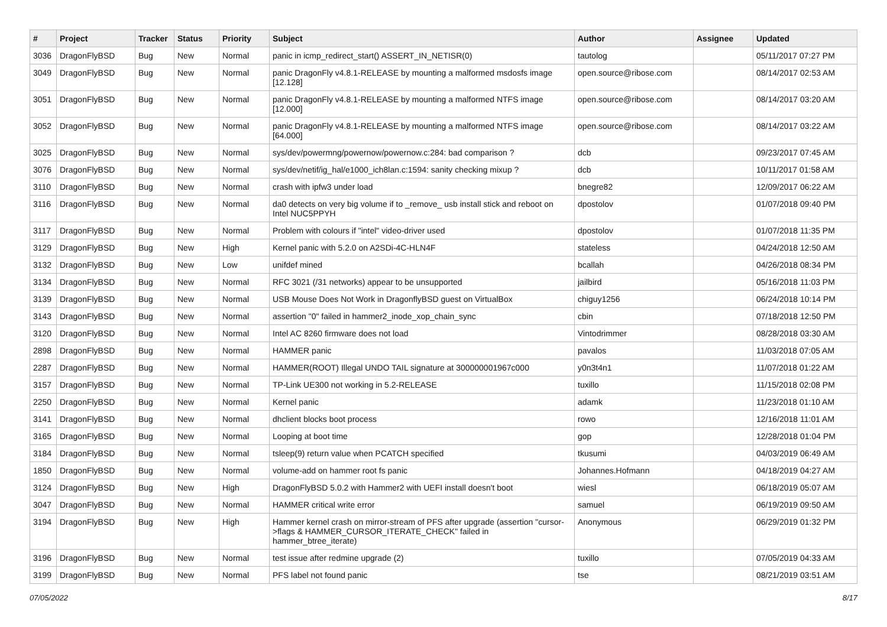| # | Project | Tracker | Status | Priority | Subject | Author | Assignee | Updated |
| --- | --- | --- | --- | --- | --- | --- | --- | --- |
| 3036 | DragonFlyBSD | Bug | New | Normal | panic in icmp_redirect_start() ASSERT_IN_NETISR(0) | tautolog | | 05/11/2017 07:27 PM |
| 3049 | DragonFlyBSD | Bug | New | Normal | panic DragonFly v4.8.1-RELEASE by mounting a malformed msdosfs image [12.128] | open.source@ribose.com | | 08/14/2017 02:53 AM |
| 3051 | DragonFlyBSD | Bug | New | Normal | panic DragonFly v4.8.1-RELEASE by mounting a malformed NTFS image [12.000] | open.source@ribose.com | | 08/14/2017 03:20 AM |
| 3052 | DragonFlyBSD | Bug | New | Normal | panic DragonFly v4.8.1-RELEASE by mounting a malformed NTFS image [64.000] | open.source@ribose.com | | 08/14/2017 03:22 AM |
| 3025 | DragonFlyBSD | Bug | New | Normal | sys/dev/powermng/powernow/powernow.c:284: bad comparison ? | dcb | | 09/23/2017 07:45 AM |
| 3076 | DragonFlyBSD | Bug | New | Normal | sys/dev/netif/ig_hal/e1000_ich8lan.c:1594: sanity checking mixup ? | dcb | | 10/11/2017 01:58 AM |
| 3110 | DragonFlyBSD | Bug | New | Normal | crash with ipfw3 under load | bnegre82 | | 12/09/2017 06:22 AM |
| 3116 | DragonFlyBSD | Bug | New | Normal | da0 detects on very big volume if to _remove_ usb install stick and reboot on Intel NUC5PPYH | dpostolov | | 01/07/2018 09:40 PM |
| 3117 | DragonFlyBSD | Bug | New | Normal | Problem with colours if "intel" video-driver used | dpostolov | | 01/07/2018 11:35 PM |
| 3129 | DragonFlyBSD | Bug | New | High | Kernel panic with 5.2.0 on A2SDi-4C-HLN4F | stateless | | 04/24/2018 12:50 AM |
| 3132 | DragonFlyBSD | Bug | New | Low | unifdef mined | bcallah | | 04/26/2018 08:34 PM |
| 3134 | DragonFlyBSD | Bug | New | Normal | RFC 3021 (/31 networks) appear to be unsupported | jailbird | | 05/16/2018 11:03 PM |
| 3139 | DragonFlyBSD | Bug | New | Normal | USB Mouse Does Not Work in DragonflyBSD guest on VirtualBox | chiguy1256 | | 06/24/2018 10:14 PM |
| 3143 | DragonFlyBSD | Bug | New | Normal | assertion "0" failed in hammer2_inode_xop_chain_sync | cbin | | 07/18/2018 12:50 PM |
| 3120 | DragonFlyBSD | Bug | New | Normal | Intel AC 8260 firmware does not load | Vintodrimmer | | 08/28/2018 03:30 AM |
| 2898 | DragonFlyBSD | Bug | New | Normal | HAMMER panic | pavalos | | 11/03/2018 07:05 AM |
| 2287 | DragonFlyBSD | Bug | New | Normal | HAMMER(ROOT) Illegal UNDO TAIL signature at 300000001967c000 | y0n3t4n1 | | 11/07/2018 01:22 AM |
| 3157 | DragonFlyBSD | Bug | New | Normal | TP-Link UE300 not working in 5.2-RELEASE | tuxillo | | 11/15/2018 02:08 PM |
| 2250 | DragonFlyBSD | Bug | New | Normal | Kernel panic | adamk | | 11/23/2018 01:10 AM |
| 3141 | DragonFlyBSD | Bug | New | Normal | dhclient blocks boot process | rowo | | 12/16/2018 11:01 AM |
| 3165 | DragonFlyBSD | Bug | New | Normal | Looping at boot time | gop | | 12/28/2018 01:04 PM |
| 3184 | DragonFlyBSD | Bug | New | Normal | tsleep(9) return value when PCATCH specified | tkusumi | | 04/03/2019 06:49 AM |
| 1850 | DragonFlyBSD | Bug | New | Normal | volume-add on hammer root fs panic | Johannes.Hofmann | | 04/18/2019 04:27 AM |
| 3124 | DragonFlyBSD | Bug | New | High | DragonFlyBSD 5.0.2 with Hammer2 with UEFI install doesn't boot | wiesl | | 06/18/2019 05:07 AM |
| 3047 | DragonFlyBSD | Bug | New | Normal | HAMMER critical write error | samuel | | 06/19/2019 09:50 AM |
| 3194 | DragonFlyBSD | Bug | New | High | Hammer kernel crash on mirror-stream of PFS after upgrade (assertion "cursor->flags & HAMMER_CURSOR_ITERATE_CHECK" failed in hammer_btree_iterate) | Anonymous | | 06/29/2019 01:32 PM |
| 3196 | DragonFlyBSD | Bug | New | Normal | test issue after redmine upgrade (2) | tuxillo | | 07/05/2019 04:33 AM |
| 3199 | DragonFlyBSD | Bug | New | Normal | PFS label not found panic | tse | | 08/21/2019 03:51 AM |
07/05/2022 8/17